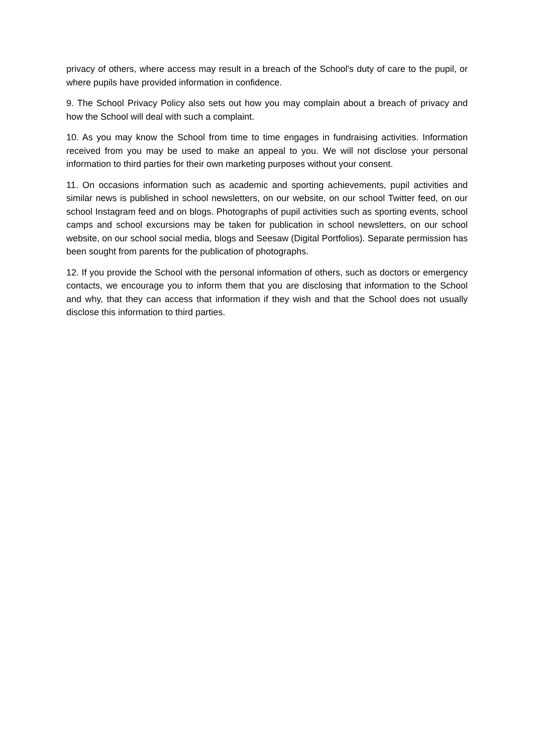privacy of others, where access may result in a breach of the School's duty of care to the pupil, or where pupils have provided information in confidence.
9. The School Privacy Policy also sets out how you may complain about a breach of privacy and how the School will deal with such a complaint.
10. As you may know the School from time to time engages in fundraising activities. Information received from you may be used to make an appeal to you. We will not disclose your personal information to third parties for their own marketing purposes without your consent.
11. On occasions information such as academic and sporting achievements, pupil activities and similar news is published in school newsletters, on our website, on our school Twitter feed, on our school Instagram feed and on blogs. Photographs of pupil activities such as sporting events, school camps and school excursions may be taken for publication in school newsletters, on our school website, on our school social media, blogs and Seesaw (Digital Portfolios). Separate permission has been sought from parents for the publication of photographs.
12. If you provide the School with the personal information of others, such as doctors or emergency contacts, we encourage you to inform them that you are disclosing that information to the School and why, that they can access that information if they wish and that the School does not usually disclose this information to third parties.